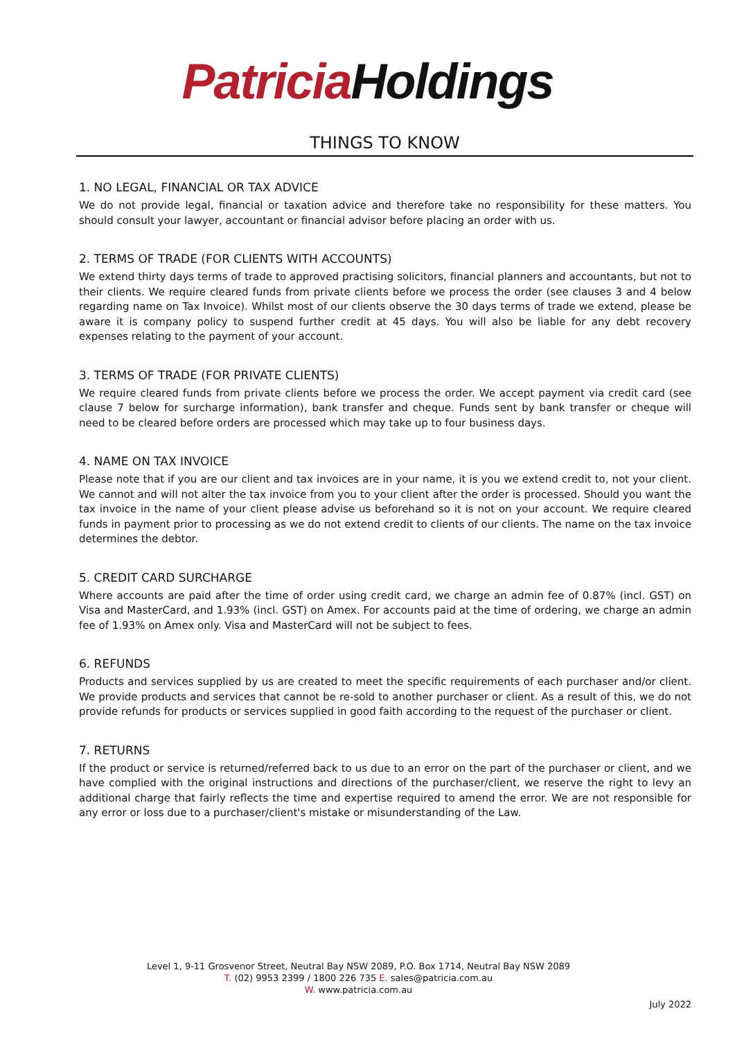Patricia Holdings
THINGS TO KNOW
1. NO LEGAL, FINANCIAL OR TAX ADVICE
We do not provide legal, financial or taxation advice and therefore take no responsibility for these matters. You should consult your lawyer, accountant or financial advisor before placing an order with us.
2. TERMS OF TRADE (FOR CLIENTS WITH ACCOUNTS)
We extend thirty days terms of trade to approved practising solicitors, financial planners and accountants, but not to their clients. We require cleared funds from private clients before we process the order (see clauses 3 and 4 below regarding name on Tax Invoice). Whilst most of our clients observe the 30 days terms of trade we extend, please be aware it is company policy to suspend further credit at 45 days. You will also be liable for any debt recovery expenses relating to the payment of your account.
3. TERMS OF TRADE (FOR PRIVATE CLIENTS)
We require cleared funds from private clients before we process the order. We accept payment via credit card (see clause 7 below for surcharge information), bank transfer and cheque. Funds sent by bank transfer or cheque will need to be cleared before orders are processed which may take up to four business days.
4. NAME ON TAX INVOICE
Please note that if you are our client and tax invoices are in your name, it is you we extend credit to, not your client. We cannot and will not alter the tax invoice from you to your client after the order is processed. Should you want the tax invoice in the name of your client please advise us beforehand so it is not on your account. We require cleared funds in payment prior to processing as we do not extend credit to clients of our clients. The name on the tax invoice determines the debtor.
5. CREDIT CARD SURCHARGE
Where accounts are paid after the time of order using credit card, we charge an admin fee of 0.87% (incl. GST) on Visa and MasterCard, and 1.93% (incl. GST) on Amex. For accounts paid at the time of ordering, we charge an admin fee of 1.93% on Amex only. Visa and MasterCard will not be subject to fees.
6. REFUNDS
Products and services supplied by us are created to meet the specific requirements of each purchaser and/or client. We provide products and services that cannot be re-sold to another purchaser or client. As a result of this, we do not provide refunds for products or services supplied in good faith according to the request of the purchaser or client.
7. RETURNS
If the product or service is returned/referred back to us due to an error on the part of the purchaser or client, and we have complied with the original instructions and directions of the purchaser/client, we reserve the right to levy an additional charge that fairly reflects the time and expertise required to amend the error. We are not responsible for any error or loss due to a purchaser/client's mistake or misunderstanding of the Law.
Level 1, 9-11 Grosvenor Street, Neutral Bay NSW 2089, P.O. Box 1714, Neutral Bay NSW 2089
T. (02) 9953 2399 / 1800 226 735 E. sales@patricia.com.au
W. www.patricia.com.au
July 2022